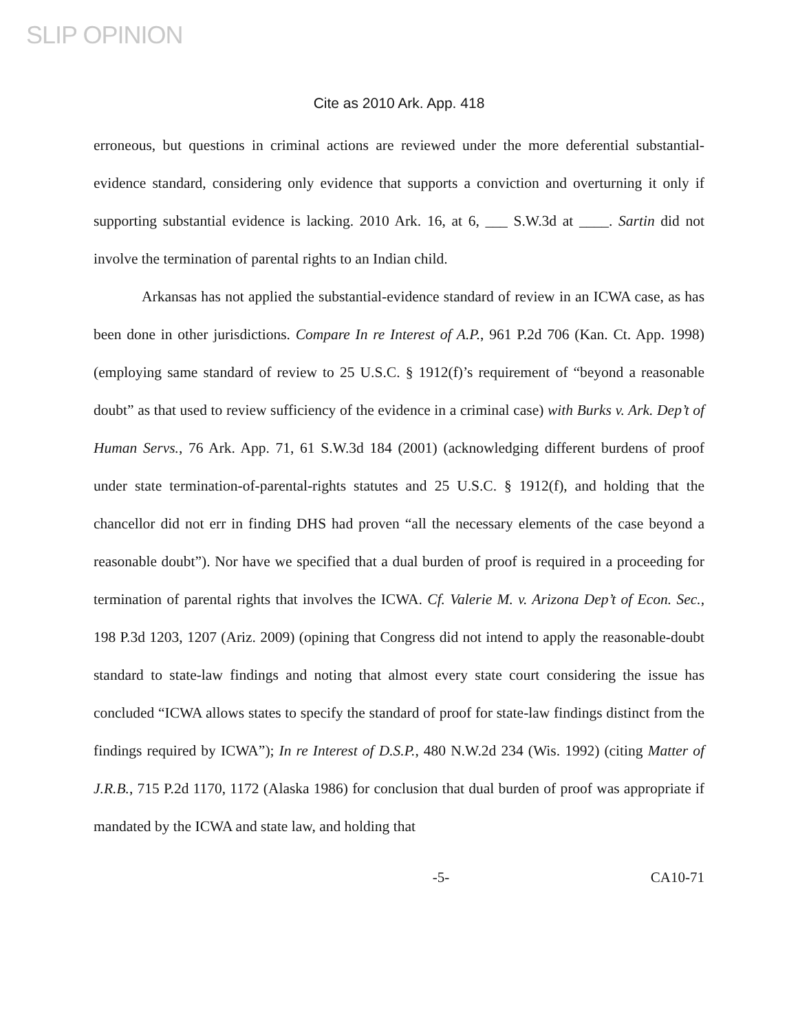SLIP OPINION
Cite as 2010 Ark. App. 418
erroneous, but questions in criminal actions are reviewed under the more deferential substantial-evidence standard, considering only evidence that supports a conviction and overturning it only if supporting substantial evidence is lacking. 2010 Ark. 16, at 6, ___ S.W.3d at ____. Sartin did not involve the termination of parental rights to an Indian child.
Arkansas has not applied the substantial-evidence standard of review in an ICWA case, as has been done in other jurisdictions. Compare In re Interest of A.P., 961 P.2d 706 (Kan. Ct. App. 1998) (employing same standard of review to 25 U.S.C. § 1912(f)’s requirement of “beyond a reasonable doubt” as that used to review sufficiency of the evidence in a criminal case) with Burks v. Ark. Dep’t of Human Servs., 76 Ark. App. 71, 61 S.W.3d 184 (2001) (acknowledging different burdens of proof under state termination-of-parental-rights statutes and 25 U.S.C. § 1912(f), and holding that the chancellor did not err in finding DHS had proven “all the necessary elements of the case beyond a reasonable doubt”). Nor have we specified that a dual burden of proof is required in a proceeding for termination of parental rights that involves the ICWA. Cf. Valerie M. v. Arizona Dep’t of Econ. Sec., 198 P.3d 1203, 1207 (Ariz. 2009) (opining that Congress did not intend to apply the reasonable-doubt standard to state-law findings and noting that almost every state court considering the issue has concluded “ICWA allows states to specify the standard of proof for state-law findings distinct from the findings required by ICWA”); In re Interest of D.S.P., 480 N.W.2d 234 (Wis. 1992) (citing Matter of J.R.B., 715 P.2d 1170, 1172 (Alaska 1986) for conclusion that dual burden of proof was appropriate if mandated by the ICWA and state law, and holding that
-5- CA10-71